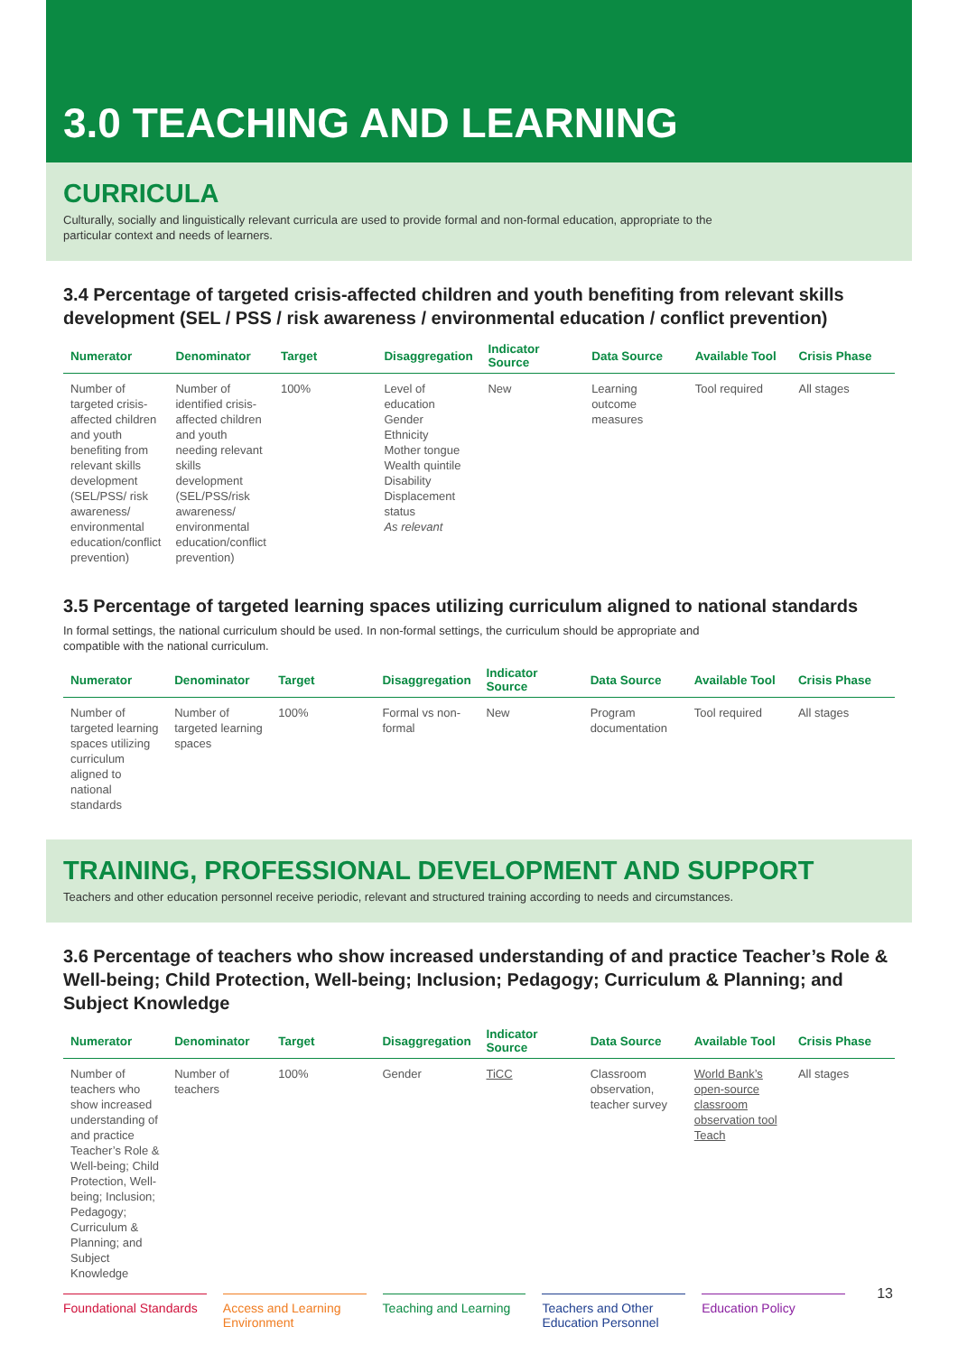3.0 TEACHING AND LEARNING
CURRICULA
Culturally, socially and linguistically relevant curricula are used to provide formal and non-formal education, appropriate to the particular context and needs of learners.
3.4 Percentage of targeted crisis-affected children and youth benefiting from relevant skills development (SEL / PSS / risk awareness / environmental education / conflict prevention)
| Numerator | Denominator | Target | Disaggregation | Indicator Source | Data Source | Available Tool | Crisis Phase |
| --- | --- | --- | --- | --- | --- | --- | --- |
| Number of targeted crisis-affected children and youth benefiting from relevant skills development (SEL/PSS/ risk awareness/ environmental education/conflict prevention) | Number of identified crisis-affected children and youth needing relevant skills development (SEL/PSS/risk awareness/ environmental education/conflict prevention) | 100% | Level of education Gender Ethnicity Mother tongue Wealth quintile Disability Displacement status As relevant | New | Learning outcome measures | Tool required | All stages |
3.5 Percentage of targeted learning spaces utilizing curriculum aligned to national standards
In formal settings, the national curriculum should be used. In non-formal settings, the curriculum should be appropriate and compatible with the national curriculum.
| Numerator | Denominator | Target | Disaggregation | Indicator Source | Data Source | Available Tool | Crisis Phase |
| --- | --- | --- | --- | --- | --- | --- | --- |
| Number of targeted learning spaces utilizing curriculum aligned to national standards | Number of targeted learning spaces | 100% | Formal vs non-formal | New | Program documentation | Tool required | All stages |
TRAINING, PROFESSIONAL DEVELOPMENT AND SUPPORT
Teachers and other education personnel receive periodic, relevant and structured training according to needs and circumstances.
3.6 Percentage of teachers who show increased understanding of and practice Teacher’s Role & Well-being; Child Protection, Well-being; Inclusion; Pedagogy; Curriculum & Planning; and Subject Knowledge
| Numerator | Denominator | Target | Disaggregation | Indicator Source | Data Source | Available Tool | Crisis Phase |
| --- | --- | --- | --- | --- | --- | --- | --- |
| Number of teachers who show increased understanding of and practice Teacher’s Role & Well-being; Child Protection, Well-being; Inclusion; Pedagogy; Curriculum & Planning; and Subject Knowledge | Number of teachers | 100% | Gender | TiCC | Classroom observation, teacher survey | World Bank’s open-source classroom observation tool Teach | All stages |
Foundational Standards Access and Learning Environment
Teaching and Learning Teachers and Other Education Personnel
Education Policy
13